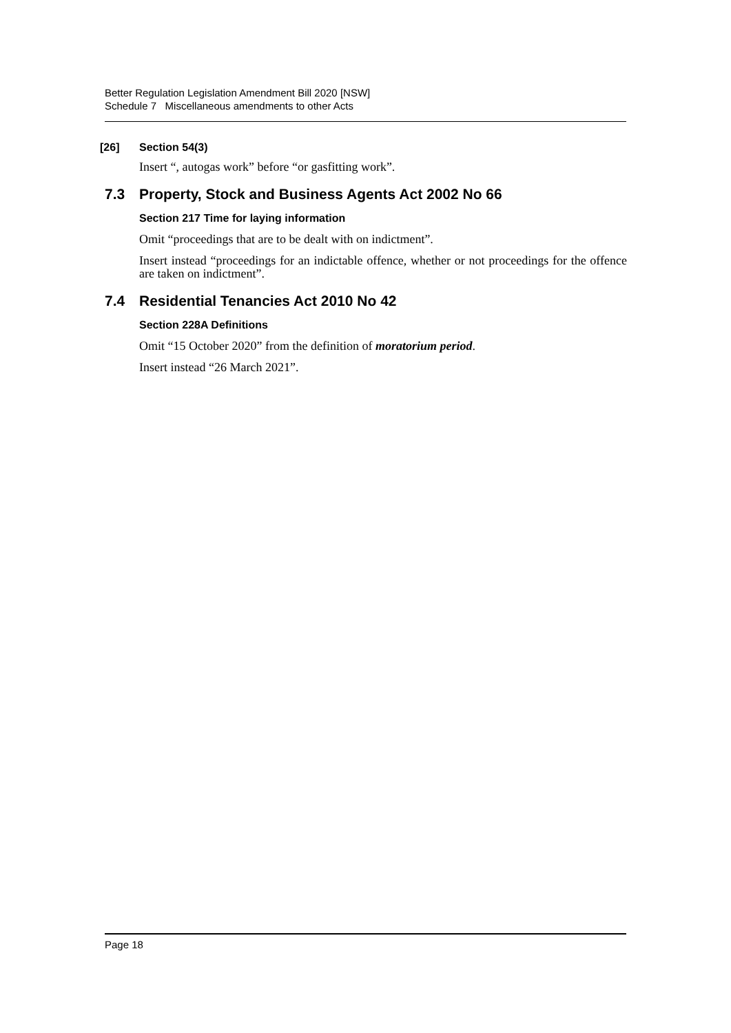Better Regulation Legislation Amendment Bill 2020 [NSW]
Schedule 7 Miscellaneous amendments to other Acts
[26] Section 54(3)
Insert “, autogas work” before “or gasfitting work”.
7.3 Property, Stock and Business Agents Act 2002 No 66
Section 217 Time for laying information
Omit “proceedings that are to be dealt with on indictment”.
Insert instead “proceedings for an indictable offence, whether or not proceedings for the offence are taken on indictment”.
7.4 Residential Tenancies Act 2010 No 42
Section 228A Definitions
Omit “15 October 2020” from the definition of moratorium period.
Insert instead “26 March 2021”.
Page 18